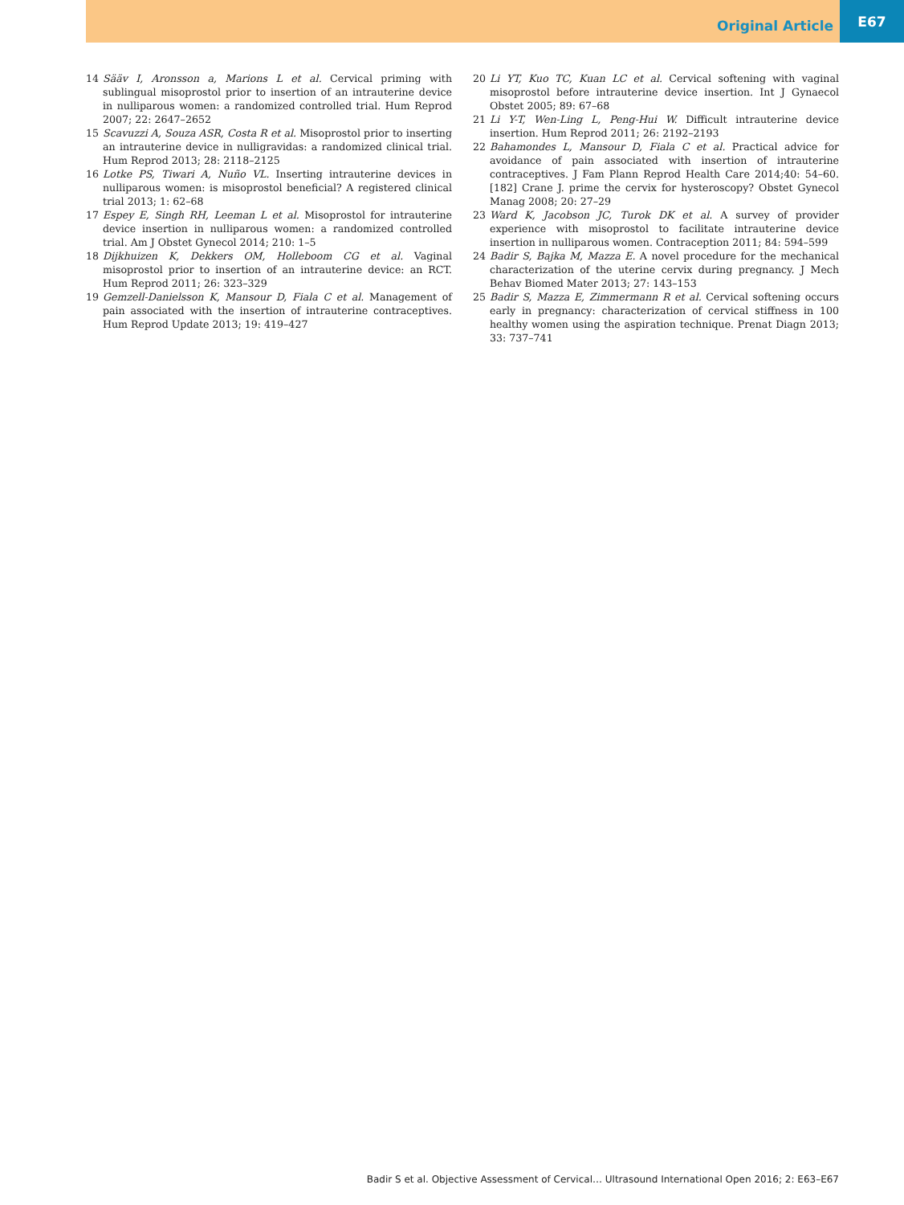Original Article E67
14 Sääv I, Aronsson a, Marions L et al. Cervical priming with sublingual misoprostol prior to insertion of an intrauterine device in nulliparous women: a randomized controlled trial. Hum Reprod 2007; 22: 2647–2652
15 Scavuzzi A, Souza ASR, Costa R et al. Misoprostol prior to inserting an intrauterine device in nulligravidas: a randomized clinical trial. Hum Reprod 2013; 28: 2118–2125
16 Lotke PS, Tiwari A, Nuño VL. Inserting intrauterine devices in nulliparous women: is misoprostol beneficial? A registered clinical trial 2013; 1: 62–68
17 Espey E, Singh RH, Leeman L et al. Misoprostol for intrauterine device insertion in nulliparous women: a randomized controlled trial. Am J Obstet Gynecol 2014; 210: 1–5
18 Dijkhuizen K, Dekkers OM, Holleboom CG et al. Vaginal misoprostol prior to insertion of an intrauterine device: an RCT. Hum Reprod 2011; 26: 323–329
19 Gemzell-Danielsson K, Mansour D, Fiala C et al. Management of pain associated with the insertion of intrauterine contraceptives. Hum Reprod Update 2013; 19: 419–427
20 Li YT, Kuo TC, Kuan LC et al. Cervical softening with vaginal misoprostol before intrauterine device insertion. Int J Gynaecol Obstet 2005; 89: 67–68
21 Li Y-T, Wen-Ling L, Peng-Hui W. Difficult intrauterine device insertion. Hum Reprod 2011; 26: 2192–2193
22 Bahamondes L, Mansour D, Fiala C et al. Practical advice for avoidance of pain associated with insertion of intrauterine contraceptives. J Fam Plann Reprod Health Care 2014;40: 54–60. [182] Crane J. prime the cervix for hysteroscopy? Obstet Gynecol Manag 2008; 20: 27–29
23 Ward K, Jacobson JC, Turok DK et al. A survey of provider experience with misoprostol to facilitate intrauterine device insertion in nulliparous women. Contraception 2011; 84: 594–599
24 Badir S, Bajka M, Mazza E. A novel procedure for the mechanical characterization of the uterine cervix during pregnancy. J Mech Behav Biomed Mater 2013; 27: 143–153
25 Badir S, Mazza E, Zimmermann R et al. Cervical softening occurs early in pregnancy: characterization of cervical stiffness in 100 healthy women using the aspiration technique. Prenat Diagn 2013; 33: 737–741
Badir S et al. Objective Assessment of Cervical… Ultrasound International Open 2016; 2: E63–E67